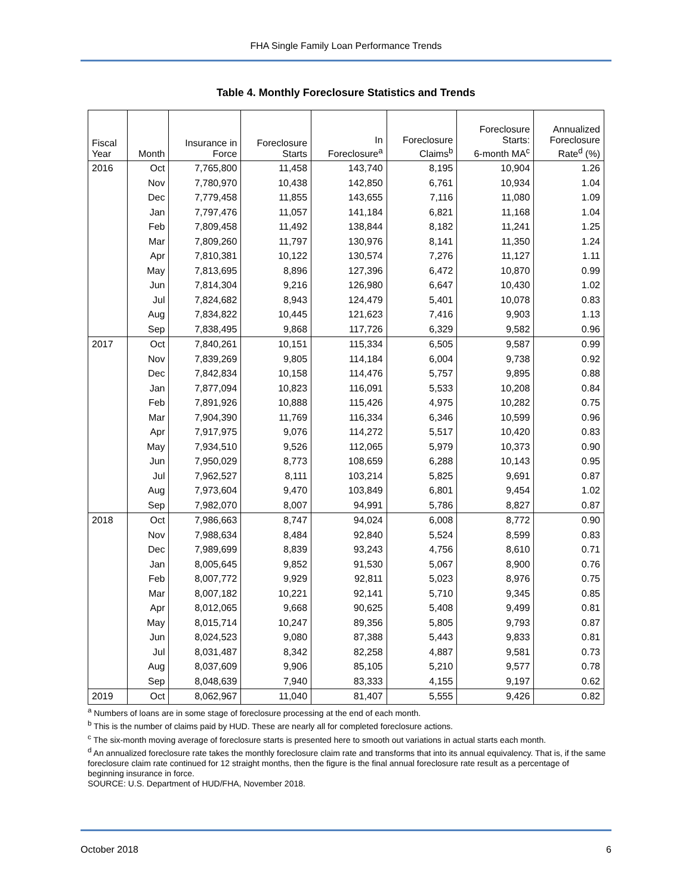FHA Single Family Loan Performance Trends
Table 4. Monthly Foreclosure Statistics and Trends
| Fiscal Year | Month | Insurance in Force | Foreclosure Starts | In Foreclosure<sup>a</sup> | Foreclosure Claims<sup>b</sup> | Foreclosure Starts: 6-month MA<sup>c</sup> | Annualized Foreclosure Rate<sup>d</sup> (%) |
| --- | --- | --- | --- | --- | --- | --- | --- |
| 2016 | Oct | 7,765,800 | 11,458 | 143,740 | 8,195 | 10,904 | 1.26 |
| | Nov | 7,780,970 | 10,438 | 142,850 | 6,761 | 10,934 | 1.04 |
| | Dec | 7,779,458 | 11,855 | 143,655 | 7,116 | 11,080 | 1.09 |
| | Jan | 7,797,476 | 11,057 | 141,184 | 6,821 | 11,168 | 1.04 |
| | Feb | 7,809,458 | 11,492 | 138,844 | 8,182 | 11,241 | 1.25 |
| | Mar | 7,809,260 | 11,797 | 130,976 | 8,141 | 11,350 | 1.24 |
| | Apr | 7,810,381 | 10,122 | 130,574 | 7,276 | 11,127 | 1.11 |
| | May | 7,813,695 | 8,896 | 127,396 | 6,472 | 10,870 | 0.99 |
| | Jun | 7,814,304 | 9,216 | 126,980 | 6,647 | 10,430 | 1.02 |
| | Jul | 7,824,682 | 8,943 | 124,479 | 5,401 | 10,078 | 0.83 |
| | Aug | 7,834,822 | 10,445 | 121,623 | 7,416 | 9,903 | 1.13 |
| | Sep | 7,838,495 | 9,868 | 117,726 | 6,329 | 9,582 | 0.96 |
| 2017 | Oct | 7,840,261 | 10,151 | 115,334 | 6,505 | 9,587 | 0.99 |
| | Nov | 7,839,269 | 9,805 | 114,184 | 6,004 | 9,738 | 0.92 |
| | Dec | 7,842,834 | 10,158 | 114,476 | 5,757 | 9,895 | 0.88 |
| | Jan | 7,877,094 | 10,823 | 116,091 | 5,533 | 10,208 | 0.84 |
| | Feb | 7,891,926 | 10,888 | 115,426 | 4,975 | 10,282 | 0.75 |
| | Mar | 7,904,390 | 11,769 | 116,334 | 6,346 | 10,599 | 0.96 |
| | Apr | 7,917,975 | 9,076 | 114,272 | 5,517 | 10,420 | 0.83 |
| | May | 7,934,510 | 9,526 | 112,065 | 5,979 | 10,373 | 0.90 |
| | Jun | 7,950,029 | 8,773 | 108,659 | 6,288 | 10,143 | 0.95 |
| | Jul | 7,962,527 | 8,111 | 103,214 | 5,825 | 9,691 | 0.87 |
| | Aug | 7,973,604 | 9,470 | 103,849 | 6,801 | 9,454 | 1.02 |
| | Sep | 7,982,070 | 8,007 | 94,991 | 5,786 | 8,827 | 0.87 |
| 2018 | Oct | 7,986,663 | 8,747 | 94,024 | 6,008 | 8,772 | 0.90 |
| | Nov | 7,988,634 | 8,484 | 92,840 | 5,524 | 8,599 | 0.83 |
| | Dec | 7,989,699 | 8,839 | 93,243 | 4,756 | 8,610 | 0.71 |
| | Jan | 8,005,645 | 9,852 | 91,530 | 5,067 | 8,900 | 0.76 |
| | Feb | 8,007,772 | 9,929 | 92,811 | 5,023 | 8,976 | 0.75 |
| | Mar | 8,007,182 | 10,221 | 92,141 | 5,710 | 9,345 | 0.85 |
| | Apr | 8,012,065 | 9,668 | 90,625 | 5,408 | 9,499 | 0.81 |
| | May | 8,015,714 | 10,247 | 89,356 | 5,805 | 9,793 | 0.87 |
| | Jun | 8,024,523 | 9,080 | 87,388 | 5,443 | 9,833 | 0.81 |
| | Jul | 8,031,487 | 8,342 | 82,258 | 4,887 | 9,581 | 0.73 |
| | Aug | 8,037,609 | 9,906 | 85,105 | 5,210 | 9,577 | 0.78 |
| | Sep | 8,048,639 | 7,940 | 83,333 | 4,155 | 9,197 | 0.62 |
| 2019 | Oct | 8,062,967 | 11,040 | 81,407 | 5,555 | 9,426 | 0.82 |
<sup>a</sup> Numbers of loans are in some stage of foreclosure processing at the end of each month.
<sup>b</sup> This is the number of claims paid by HUD. These are nearly all for completed foreclosure actions.
<sup>c</sup> The six-month moving average of foreclosure starts is presented here to smooth out variations in actual starts each month.
<sup>d</sup> An annualized foreclosure rate takes the monthly foreclosure claim rate and transforms that into its annual equivalency. That is, if the same foreclosure claim rate continued for 12 straight months, then the figure is the final annual foreclosure rate result as a percentage of beginning insurance in force.
SOURCE: U.S. Department of HUD/FHA, November 2018.
October 2018 6